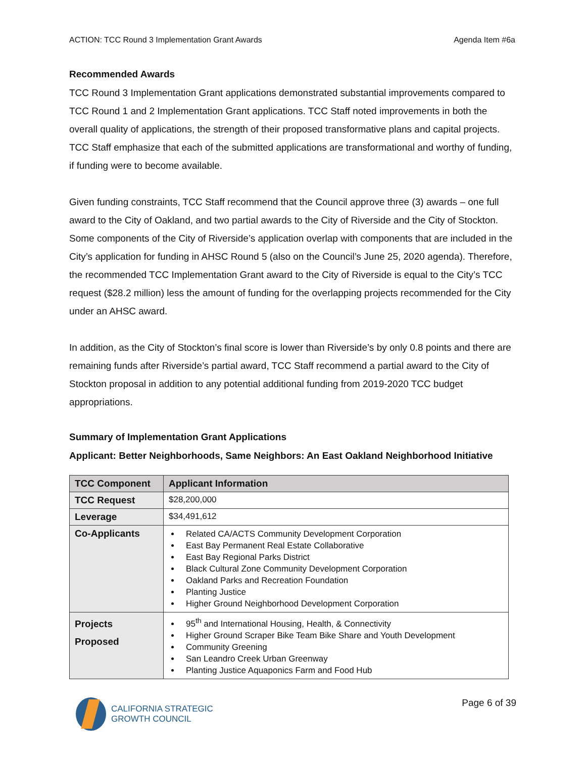ACTION: TCC Round 3 Implementation Grant Awards Agenda Item #6a
Recommended Awards
TCC Round 3 Implementation Grant applications demonstrated substantial improvements compared to TCC Round 1 and 2 Implementation Grant applications. TCC Staff noted improvements in both the overall quality of applications, the strength of their proposed transformative plans and capital projects. TCC Staff emphasize that each of the submitted applications are transformational and worthy of funding, if funding were to become available.
Given funding constraints, TCC Staff recommend that the Council approve three (3) awards – one full award to the City of Oakland, and two partial awards to the City of Riverside and the City of Stockton. Some components of the City of Riverside’s application overlap with components that are included in the City’s application for funding in AHSC Round 5 (also on the Council’s June 25, 2020 agenda). Therefore, the recommended TCC Implementation Grant award to the City of Riverside is equal to the City’s TCC request ($28.2 million) less the amount of funding for the overlapping projects recommended for the City under an AHSC award.
In addition, as the City of Stockton’s final score is lower than Riverside’s by only 0.8 points and there are remaining funds after Riverside’s partial award, TCC Staff recommend a partial award to the City of Stockton proposal in addition to any potential additional funding from 2019-2020 TCC budget appropriations.
Summary of Implementation Grant Applications
Applicant: Better Neighborhoods, Same Neighbors: An East Oakland Neighborhood Initiative
| TCC Component | Applicant Information |
| --- | --- |
| TCC Request | $28,200,000 |
| Leverage | $34,491,612 |
| Co-Applicants | Related CA/ACTS Community Development Corporation East Bay Permanent Real Estate Collaborative East Bay Regional Parks District Black Cultural Zone Community Development Corporation Oakland Parks and Recreation Foundation Planting Justice Higher Ground Neighborhood Development Corporation |
| Projects Proposed | 95<sup>th</sup> and International Housing, Health, & Connectivity Higher Ground Scraper Bike Team Bike Share and Youth Development Community Greening San Leandro Creek Urban Greenway Planting Justice Aquaponics Farm and Food Hub |
CALIFORNIA STRATEGIC
GROWTH COUNCIL
Page 6 of 39